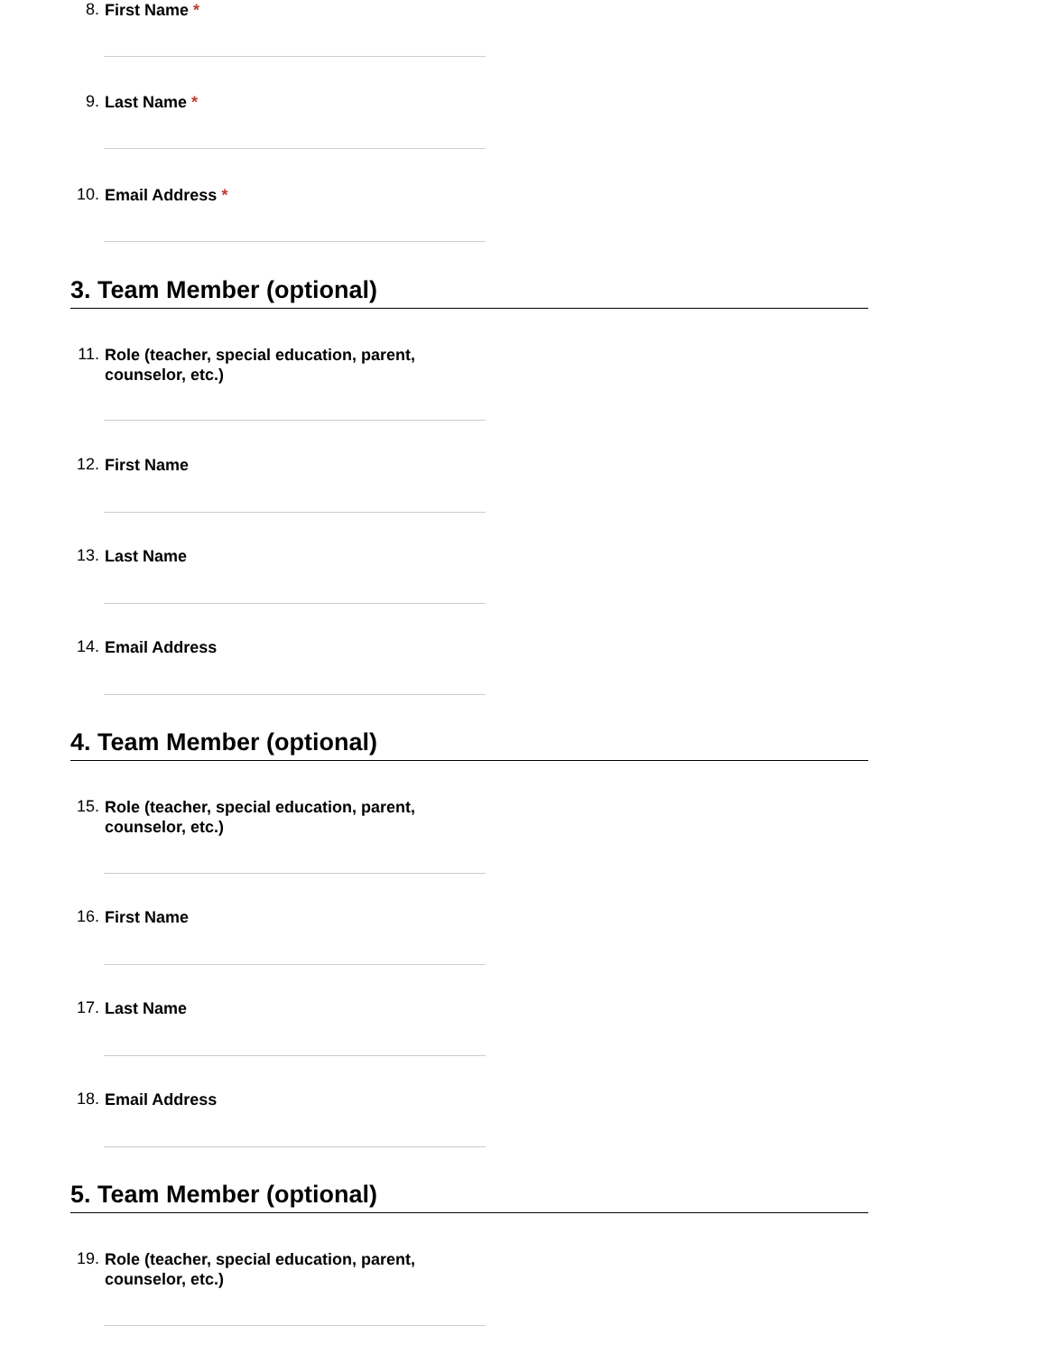8. First Name *
9. Last Name *
10. Email Address *
3. Team Member (optional)
11. Role (teacher, special education, parent, counselor, etc.)
12. First Name
13. Last Name
14. Email Address
4. Team Member (optional)
15. Role (teacher, special education, parent, counselor, etc.)
16. First Name
17. Last Name
18. Email Address
5. Team Member (optional)
19. Role (teacher, special education, parent, counselor, etc.)